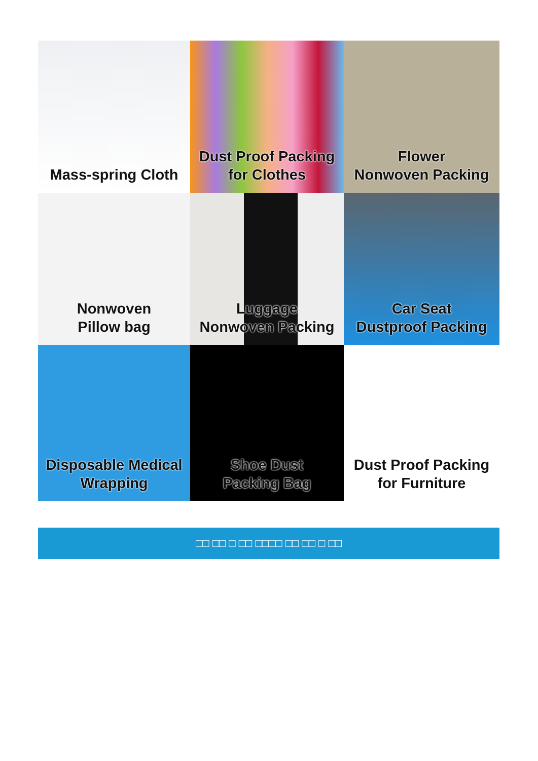Mass-spring Cloth
Dust Proof Packing
for Clothes
Flower
Nonwoven Packing
Nonwoven
Pillow bag
Luggage
Nonwoven Packing
Car Seat
Dustproof Packing
Disposable Medical
Wrapping
Shoe Dust
Packing Bag
Dust Proof Packing
for Furniture
□□ □□ □ □□ □□□□ □□ □□ □ □□